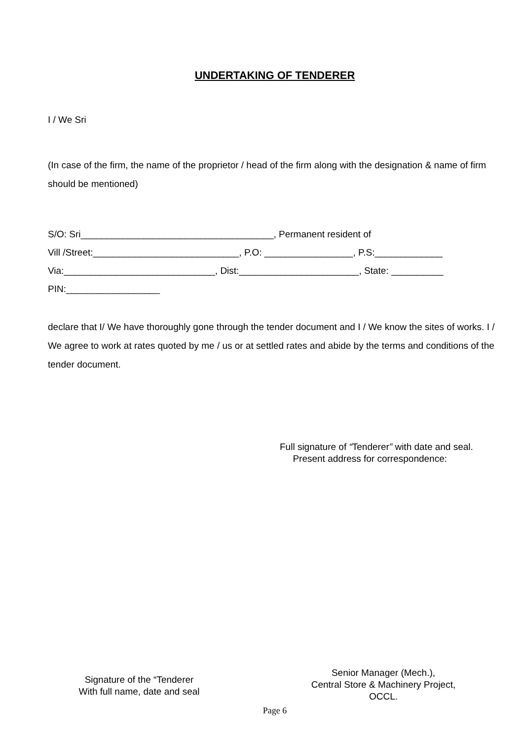UNDERTAKING OF TENDERER
I / We Sri
(In case of the firm, the name of the proprietor / head of the firm along with the designation & name of firm should be mentioned)
S/O: Sri_____________________________________, Permanent resident of
Vill /Street:____________________________, P.O: _________________, P.S:_____________
Via:_____________________________, Dist:_______________________, State: __________
PIN:__________________
declare that I/ We have thoroughly gone through the tender document and I / We know the sites of works. I / We agree to work at rates quoted by me / us or at settled rates and abide by the terms and conditions of the tender document.
Full signature of “Tenderer” with date and seal.
Present address for correspondence:
Signature of the “Tenderer
With full name, date and seal
Senior Manager (Mech.),
Central Store & Machinery Project,
OCCL.
Page 6